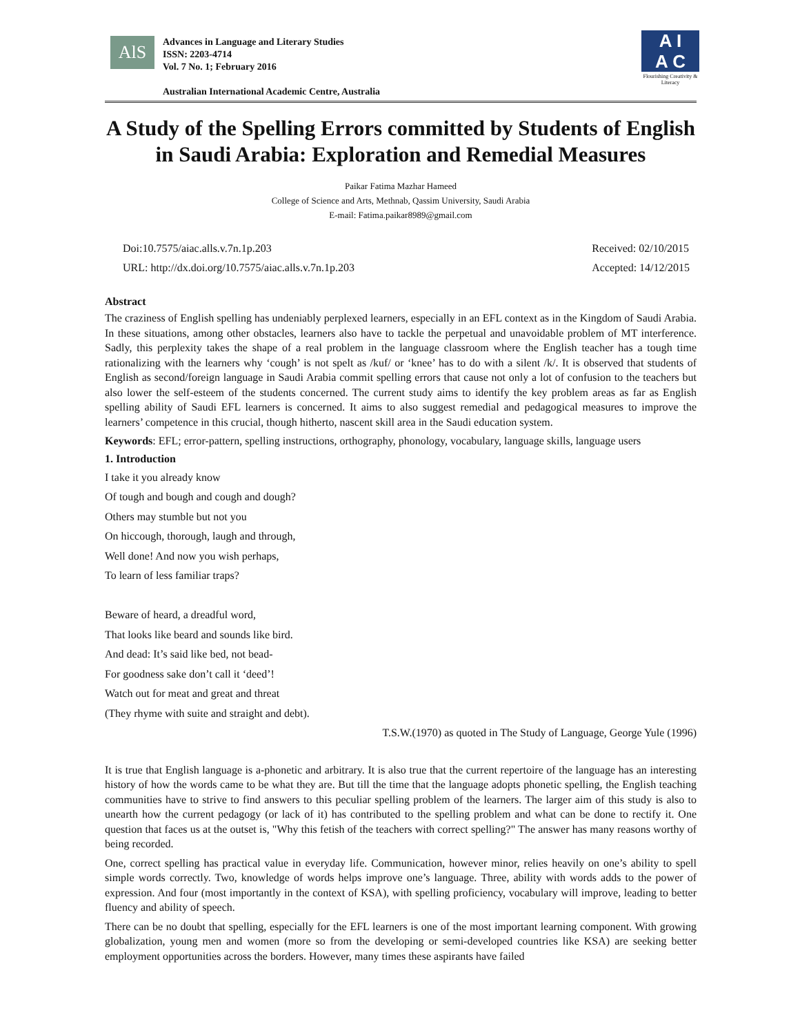AlS
Advances in Language and Literary Studies
ISSN: 2203-4714
Vol. 7 No. 1; February 2016
Australian International Academic Centre, Australia
A I
A C
Flourishing Creativity & Literacy
A Study of the Spelling Errors committed by Students of English in Saudi Arabia: Exploration and Remedial Measures
Paikar Fatima Mazhar Hameed
College of Science and Arts, Methnab, Qassim University, Saudi Arabia
E-mail: Fatima.paikar8989@gmail.com
Doi:10.7575/aiac.alls.v.7n.1p.203
URL: http://dx.doi.org/10.7575/aiac.alls.v.7n.1p.203
Received: 02/10/2015
Accepted: 14/12/2015
Abstract
The craziness of English spelling has undeniably perplexed learners, especially in an EFL context as in the Kingdom of Saudi Arabia. In these situations, among other obstacles, learners also have to tackle the perpetual and unavoidable problem of MT interference. Sadly, this perplexity takes the shape of a real problem in the language classroom where the English teacher has a tough time rationalizing with the learners why ‘cough’ is not spelt as /kuf/ or ‘knee’ has to do with a silent /k/. It is observed that students of English as second/foreign language in Saudi Arabia commit spelling errors that cause not only a lot of confusion to the teachers but also lower the self-esteem of the students concerned. The current study aims to identify the key problem areas as far as English spelling ability of Saudi EFL learners is concerned. It aims to also suggest remedial and pedagogical measures to improve the learners’ competence in this crucial, though hitherto, nascent skill area in the Saudi education system.
Keywords: EFL; error-pattern, spelling instructions, orthography, phonology, vocabulary, language skills, language users
1. Introduction
I take it you already know
Of tough and bough and cough and dough?
Others may stumble but not you
On hiccough, thorough, laugh and through,
Well done! And now you wish perhaps,
To learn of less familiar traps?
Beware of heard, a dreadful word,
That looks like beard and sounds like bird.
And dead: It’s said like bed, not bead-
For goodness sake don’t call it ‘deed’!
Watch out for meat and great and threat
(They rhyme with suite and straight and debt).
T.S.W.(1970) as quoted in The Study of Language, George Yule (1996)
It is true that English language is a-phonetic and arbitrary. It is also true that the current repertoire of the language has an interesting history of how the words came to be what they are. But till the time that the language adopts phonetic spelling, the English teaching communities have to strive to find answers to this peculiar spelling problem of the learners. The larger aim of this study is also to unearth how the current pedagogy (or lack of it) has contributed to the spelling problem and what can be done to rectify it. One question that faces us at the outset is, "Why this fetish of the teachers with correct spelling?" The answer has many reasons worthy of being recorded.
One, correct spelling has practical value in everyday life. Communication, however minor, relies heavily on one’s ability to spell simple words correctly. Two, knowledge of words helps improve one’s language. Three, ability with words adds to the power of expression. And four (most importantly in the context of KSA), with spelling proficiency, vocabulary will improve, leading to better fluency and ability of speech.
There can be no doubt that spelling, especially for the EFL learners is one of the most important learning component. With growing globalization, young men and women (more so from the developing or semi-developed countries like KSA) are seeking better employment opportunities across the borders. However, many times these aspirants have failed